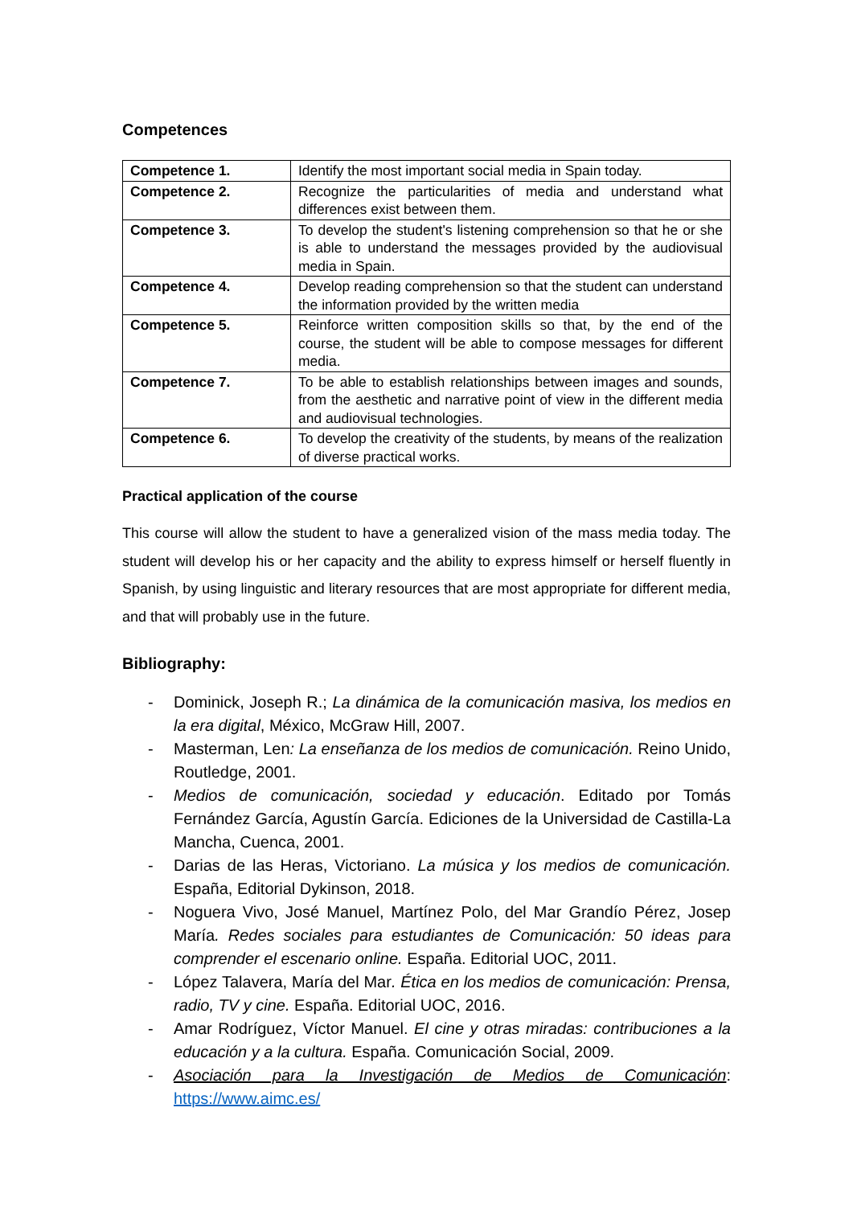Competences
| Competence 1. | Identify the most important social media in Spain today. |
| Competence 2. | Recognize the particularities of media and understand what differences exist between them. |
| Competence 3. | To develop the student's listening comprehension so that he or she is able to understand the messages provided by the audiovisual media in Spain. |
| Competence 4. | Develop reading comprehension so that the student can understand the information provided by the written media |
| Competence 5. | Reinforce written composition skills so that, by the end of the course, the student will be able to compose messages for different media. |
| Competence 7. | To be able to establish relationships between images and sounds, from the aesthetic and narrative point of view in the different media and audiovisual technologies. |
| Competence 6. | To develop the creativity of the students, by means of the realization of diverse practical works. |
Practical application of the course
This course will allow the student to have a generalized vision of the mass media today. The student will develop his or her capacity and the ability to express himself or herself fluently in Spanish, by using linguistic and literary resources that are most appropriate for different media, and that will probably use in the future.
Bibliography:
- Dominick, Joseph R.; La dinámica de la comunicación masiva, los medios en la era digital, México, McGraw Hill, 2007.
- Masterman, Len: La enseñanza de los medios de comunicación. Reino Unido, Routledge, 2001.
- Medios de comunicación, sociedad y educación. Editado por Tomás Fernández García, Agustín García. Ediciones de la Universidad de Castilla-La Mancha, Cuenca, 2001.
- Darias de las Heras, Victoriano. La música y los medios de comunicación. España, Editorial Dykinson, 2018.
- Noguera Vivo, José Manuel, Martínez Polo, del Mar Grandío Pérez, Josep María. Redes sociales para estudiantes de Comunicación: 50 ideas para comprender el escenario online. España. Editorial UOC, 2011.
- López Talavera, María del Mar. Ética en los medios de comunicación: Prensa, radio, TV y cine. España. Editorial UOC, 2016.
- Amar Rodríguez, Víctor Manuel. El cine y otras miradas: contribuciones a la educación y a la cultura. España. Comunicación Social, 2009.
- Asociación para la Investigación de Medios de Comunicación: https://www.aimc.es/